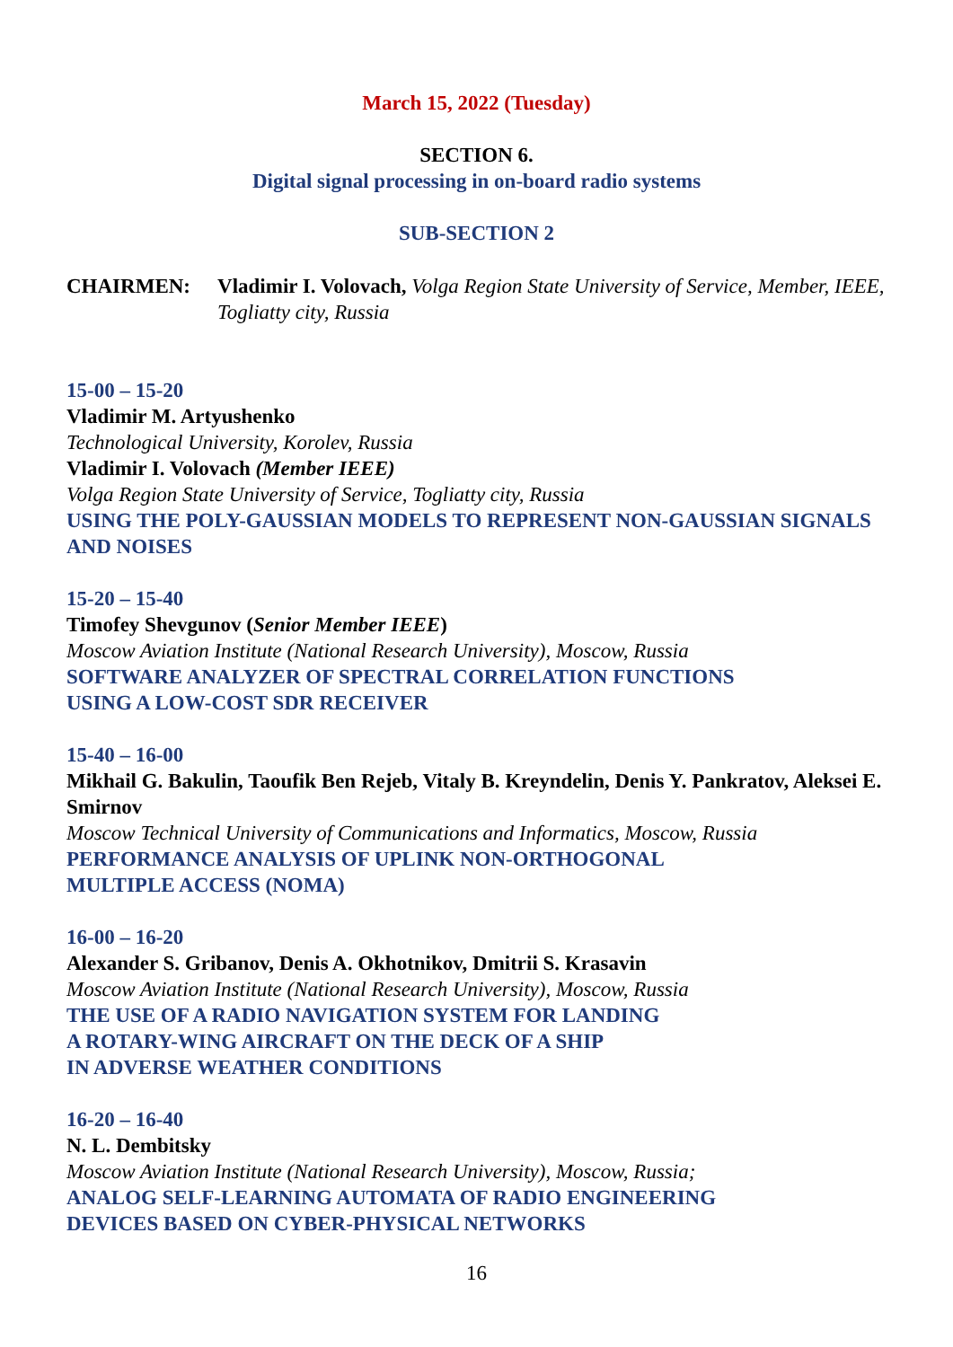March 15, 2022 (Tuesday)
SECTION 6.
Digital signal processing in on-board radio systems
SUB-SECTION 2
CHAIRMEN: Vladimir I. Volovach, Volga Region State University of Service, Member, IEEE, Togliatty city, Russia
15-00 – 15-20
Vladimir M. Artyushenko
Technological University, Korolev, Russia
Vladimir I. Volovach (Member IEEE)
Volga Region State University of Service, Togliatty city, Russia
USING THE POLY-GAUSSIAN MODELS TO REPRESENT NON-GAUSSIAN SIGNALS AND NOISES
15-20 – 15-40
Timofey Shevgunov (Senior Member IEEE)
Moscow Aviation Institute (National Research University), Moscow, Russia
SOFTWARE ANALYZER OF SPECTRAL CORRELATION FUNCTIONS
USING A LOW-COST SDR RECEIVER
15-40 – 16-00
Mikhail G. Bakulin, Taoufik Ben Rejeb, Vitaly B. Kreyndelin, Denis Y. Pankratov, Aleksei E. Smirnov
Moscow Technical University of Communications and Informatics, Moscow, Russia
PERFORMANCE ANALYSIS OF UPLINK NON-ORTHOGONAL
MULTIPLE ACCESS (NOMA)
16-00 – 16-20
Alexander S. Gribanov, Denis A. Okhotnikov, Dmitrii S. Krasavin
Moscow Aviation Institute (National Research University), Moscow, Russia
THE USE OF A RADIO NAVIGATION SYSTEM FOR LANDING
A ROTARY-WING AIRCRAFT ON THE DECK OF A SHIP
IN ADVERSE WEATHER CONDITIONS
16-20 – 16-40
N. L. Dembitsky
Moscow Aviation Institute (National Research University), Moscow, Russia;
ANALOG SELF-LEARNING AUTOMATA OF RADIO ENGINEERING
DEVICES BASED ON CYBER-PHYSICAL NETWORKS
16